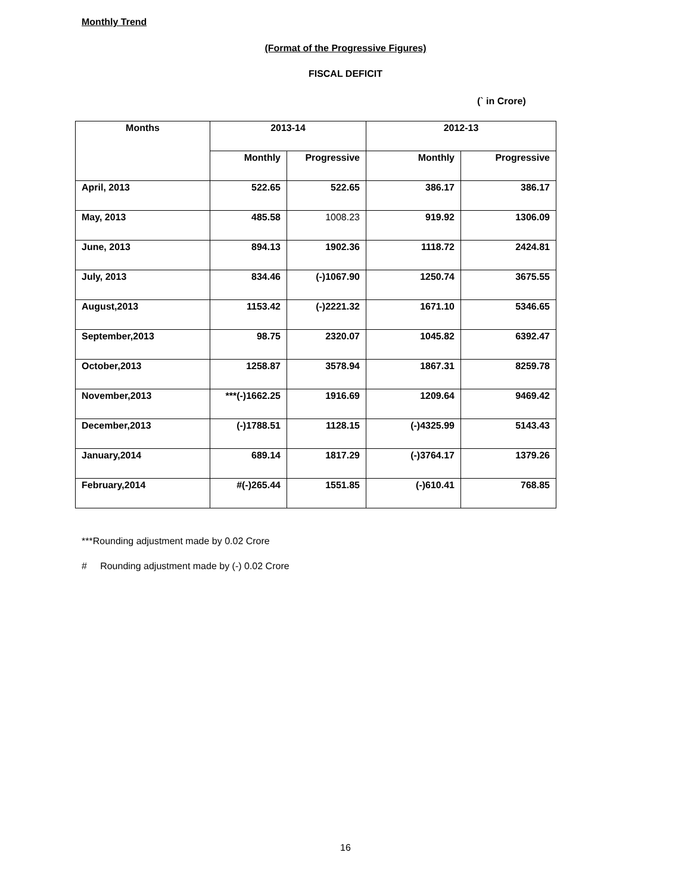Monthly Trend
(Format of the Progressive Figures)
FISCAL DEFICIT
(` in Crore)
| Months | 2013-14 | | 2012-13 | |
| --- | --- | --- | --- | --- |
| | Monthly | Progressive | Monthly | Progressive |
| April, 2013 | 522.65 | 522.65 | 386.17 | 386.17 |
| May, 2013 | 485.58 | 1008.23 | 919.92 | 1306.09 |
| June, 2013 | 894.13 | 1902.36 | 1118.72 | 2424.81 |
| July, 2013 | 834.46 | (-)1067.90 | 1250.74 | 3675.55 |
| August,2013 | 1153.42 | (-)2221.32 | 1671.10 | 5346.65 |
| September,2013 | 98.75 | 2320.07 | 1045.82 | 6392.47 |
| October,2013 | 1258.87 | 3578.94 | 1867.31 | 8259.78 |
| November,2013 | ***(-)1662.25 | 1916.69 | 1209.64 | 9469.42 |
| December,2013 | (-)1788.51 | 1128.15 | (-)4325.99 | 5143.43 |
| January,2014 | 689.14 | 1817.29 | (-)3764.17 | 1379.26 |
| February,2014 | #(-)265.44 | 1551.85 | (-)610.41 | 768.85 |
***Rounding adjustment made by 0.02 Crore
# Rounding adjustment made by (-) 0.02 Crore
16